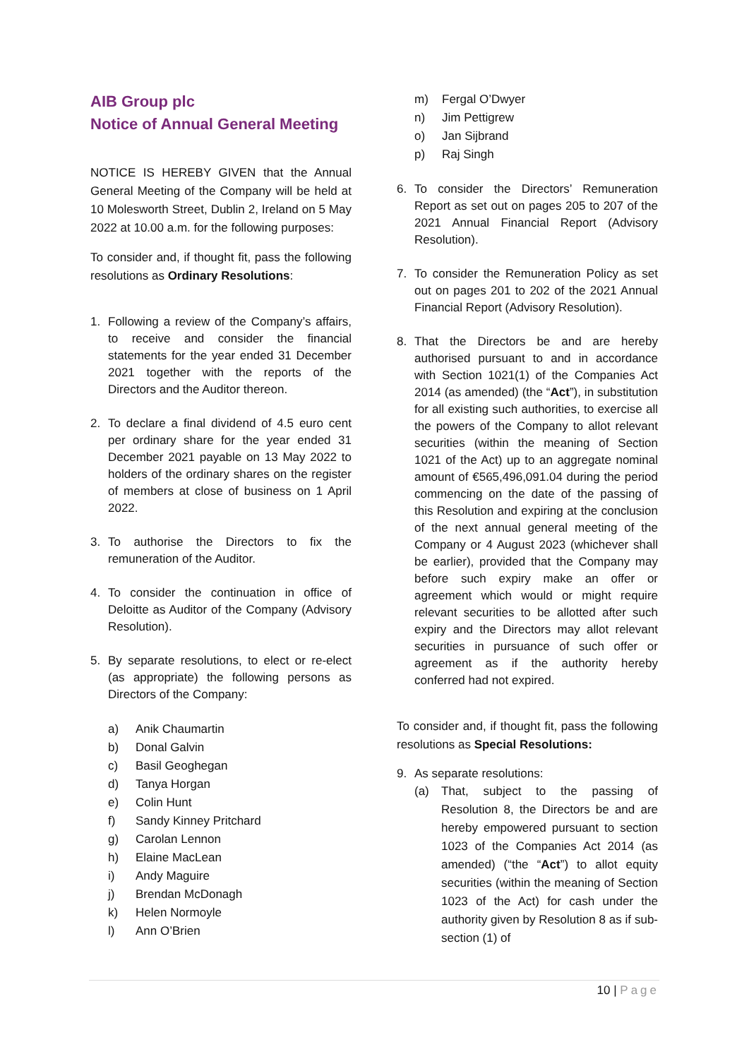AIB Group plc
Notice of Annual General Meeting
NOTICE IS HEREBY GIVEN that the Annual General Meeting of the Company will be held at 10 Molesworth Street, Dublin 2, Ireland on 5 May 2022 at 10.00 a.m. for the following purposes:
To consider and, if thought fit, pass the following resolutions as Ordinary Resolutions:
1. Following a review of the Company’s affairs, to receive and consider the financial statements for the year ended 31 December 2021 together with the reports of the Directors and the Auditor thereon.
2. To declare a final dividend of 4.5 euro cent per ordinary share for the year ended 31 December 2021 payable on 13 May 2022 to holders of the ordinary shares on the register of members at close of business on 1 April 2022.
3. To authorise the Directors to fix the remuneration of the Auditor.
4. To consider the continuation in office of Deloitte as Auditor of the Company (Advisory Resolution).
5. By separate resolutions, to elect or re-elect (as appropriate) the following persons as Directors of the Company:
a) Anik Chaumartin
b) Donal Galvin
c) Basil Geoghegan
d) Tanya Horgan
e) Colin Hunt
f) Sandy Kinney Pritchard
g) Carolan Lennon
h) Elaine MacLean
i) Andy Maguire
j) Brendan McDonagh
k) Helen Normoyle
l) Ann O’Brien
m) Fergal O’Dwyer
n) Jim Pettigrew
o) Jan Sijbrand
p) Raj Singh
6. To consider the Directors’ Remuneration Report as set out on pages 205 to 207 of the 2021 Annual Financial Report (Advisory Resolution).
7. To consider the Remuneration Policy as set out on pages 201 to 202 of the 2021 Annual Financial Report (Advisory Resolution).
8. That the Directors be and are hereby authorised pursuant to and in accordance with Section 1021(1) of the Companies Act 2014 (as amended) (the “Act”), in substitution for all existing such authorities, to exercise all the powers of the Company to allot relevant securities (within the meaning of Section 1021 of the Act) up to an aggregate nominal amount of €565,496,091.04 during the period commencing on the date of the passing of this Resolution and expiring at the conclusion of the next annual general meeting of the Company or 4 August 2023 (whichever shall be earlier), provided that the Company may before such expiry make an offer or agreement which would or might require relevant securities to be allotted after such expiry and the Directors may allot relevant securities in pursuance of such offer or agreement as if the authority hereby conferred had not expired.
To consider and, if thought fit, pass the following resolutions as Special Resolutions:
9. As separate resolutions:
(a) That, subject to the passing of Resolution 8, the Directors be and are hereby empowered pursuant to section 1023 of the Companies Act 2014 (as amended) (“the “Act”) to allot equity securities (within the meaning of Section 1023 of the Act) for cash under the authority given by Resolution 8 as if sub-section (1) of
10 | Page